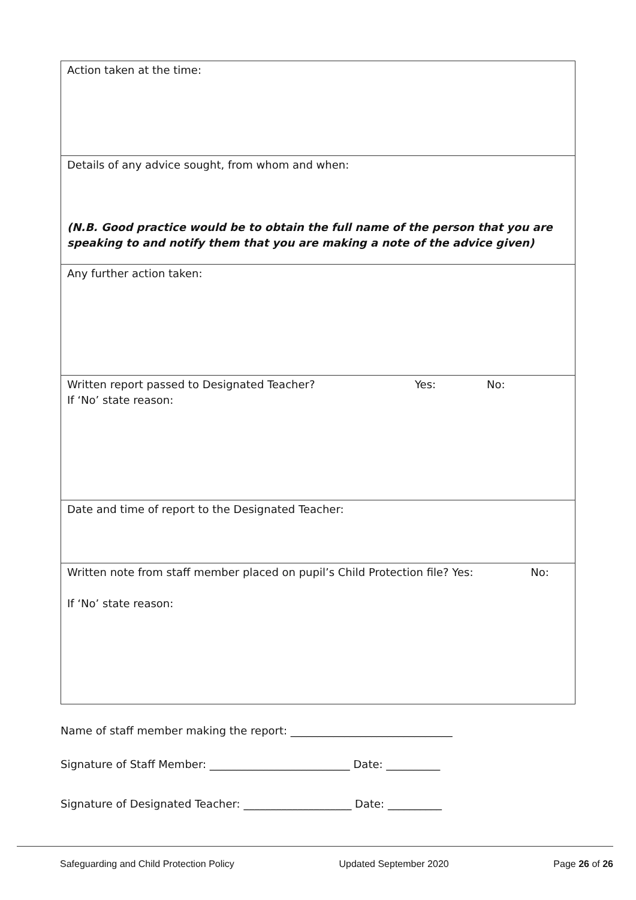| Action taken at the time: |
| Details of any advice sought, from whom and when: (N.B. Good practice would be to obtain the full name of the person that you are speaking to and notify them that you are making a note of the advice given) |
| Any further action taken: |
| Written report passed to Designated Teacher? Yes: No: If ‘No’ state reason: |
| Date and time of report to the Designated Teacher: |
| Written note from staff member placed on pupil’s Child Protection file? Yes: No: If ‘No’ state reason: |
Name of staff member making the report: ______________________________
Signature of Staff Member: __________________________ Date: __________
Signature of Designated Teacher: ____________________ Date: __________
Safeguarding and Child Protection Policy Updated September 2020 Page 26 of 26